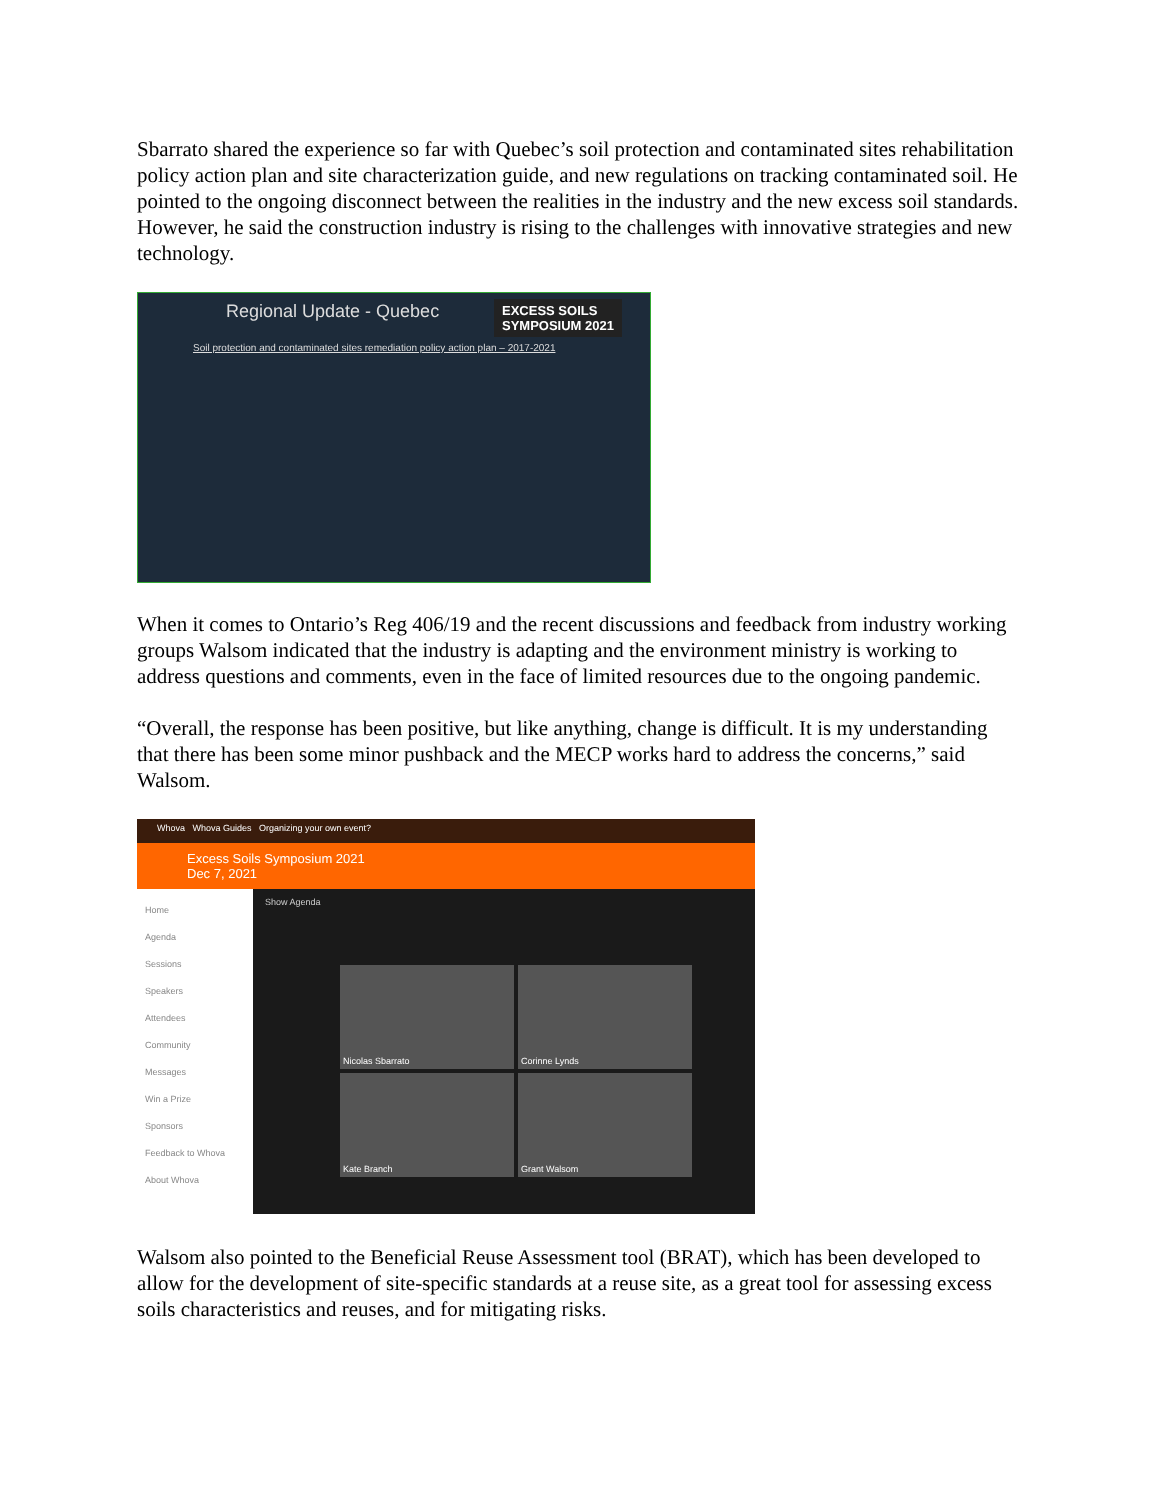Sbarrato shared the experience so far with Quebec’s soil protection and contaminated sites rehabilitation policy action plan and site characterization guide, and new regulations on tracking contaminated soil. He pointed to the ongoing disconnect between the realities in the industry and the new excess soil standards. However, he said the construction industry is rising to the challenges with innovative strategies and new technology.
EXCESS SOILS
SYMPOSIUM 2021
Regional Update - Quebec
Soil protection and contaminated sites remediation policy action plan – 2017-2021
When it comes to Ontario’s Reg 406/19 and the recent discussions and feedback from industry working groups Walsom indicated that the industry is adapting and the environment ministry is working to address questions and comments, even in the face of limited resources due to the ongoing pandemic.
“Overall, the response has been positive, but like anything, change is difficult. It is my understanding that there has been some minor pushback and the MECP works hard to address the concerns,” said Walsom.
Whova Whova Guides Organizing your own event?
Excess Soils Symposium 2021
Dec 7, 2021
Home
Agenda
Sessions
Speakers
Attendees
Community
Messages
Win a Prize
Sponsors
Feedback to Whova
About Whova
Show Agenda
Nicolas Sbarrato
Corinne Lynds
Kate Branch
Grant Walsom
Walsom also pointed to the Beneficial Reuse Assessment tool (BRAT), which has been developed to allow for the development of site-specific standards at a reuse site, as a great tool for assessing excess soils characteristics and reuses, and for mitigating risks.